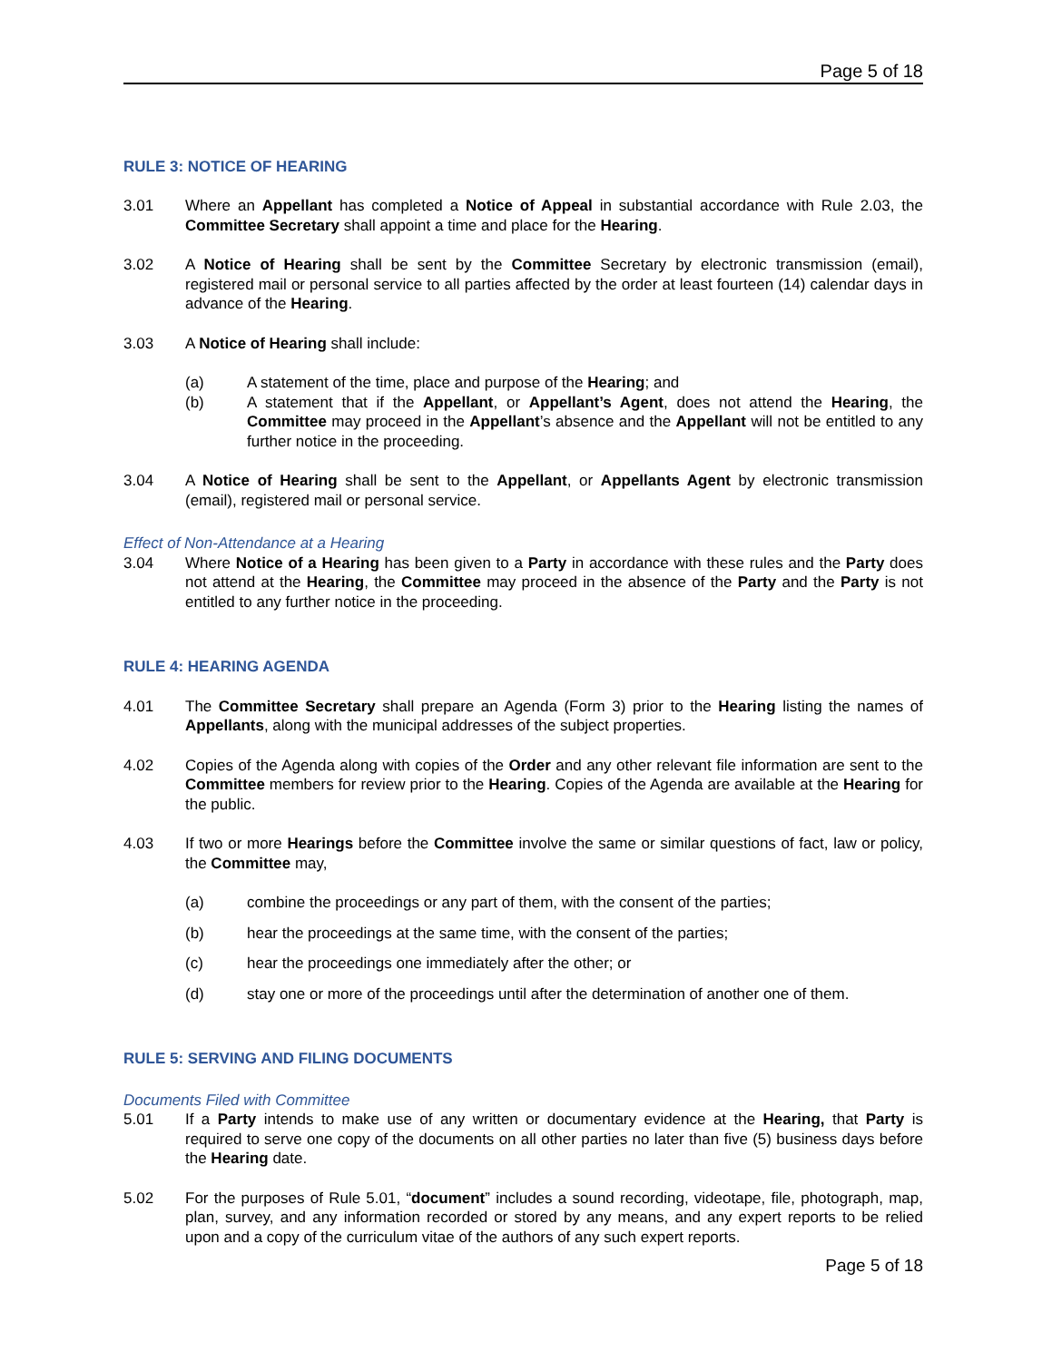Page 5 of 18
RULE 3: NOTICE OF HEARING
3.01 Where an Appellant has completed a Notice of Appeal in substantial accordance with Rule 2.03, the Committee Secretary shall appoint a time and place for the Hearing.
3.02 A Notice of Hearing shall be sent by the Committee Secretary by electronic transmission (email), registered mail or personal service to all parties affected by the order at least fourteen (14) calendar days in advance of the Hearing.
3.03 A Notice of Hearing shall include:
(a) A statement of the time, place and purpose of the Hearing; and
(b) A statement that if the Appellant, or Appellant’s Agent, does not attend the Hearing, the Committee may proceed in the Appellant’s absence and the Appellant will not be entitled to any further notice in the proceeding.
3.04 A Notice of Hearing shall be sent to the Appellant, or Appellants Agent by electronic transmission (email), registered mail or personal service.
Effect of Non-Attendance at a Hearing
3.04 Where Notice of a Hearing has been given to a Party in accordance with these rules and the Party does not attend at the Hearing, the Committee may proceed in the absence of the Party and the Party is not entitled to any further notice in the proceeding.
RULE 4: HEARING AGENDA
4.01 The Committee Secretary shall prepare an Agenda (Form 3) prior to the Hearing listing the names of Appellants, along with the municipal addresses of the subject properties.
4.02 Copies of the Agenda along with copies of the Order and any other relevant file information are sent to the Committee members for review prior to the Hearing. Copies of the Agenda are available at the Hearing for the public.
4.03 If two or more Hearings before the Committee involve the same or similar questions of fact, law or policy, the Committee may,
(a) combine the proceedings or any part of them, with the consent of the parties;
(b) hear the proceedings at the same time, with the consent of the parties;
(c) hear the proceedings one immediately after the other; or
(d) stay one or more of the proceedings until after the determination of another one of them.
RULE 5: SERVING AND FILING DOCUMENTS
Documents Filed with Committee
5.01 If a Party intends to make use of any written or documentary evidence at the Hearing, that Party is required to serve one copy of the documents on all other parties no later than five (5) business days before the Hearing date.
5.02 For the purposes of Rule 5.01, “document” includes a sound recording, videotape, file, photograph, map, plan, survey, and any information recorded or stored by any means, and any expert reports to be relied upon and a copy of the curriculum vitae of the authors of any such expert reports.
Page 5 of 18